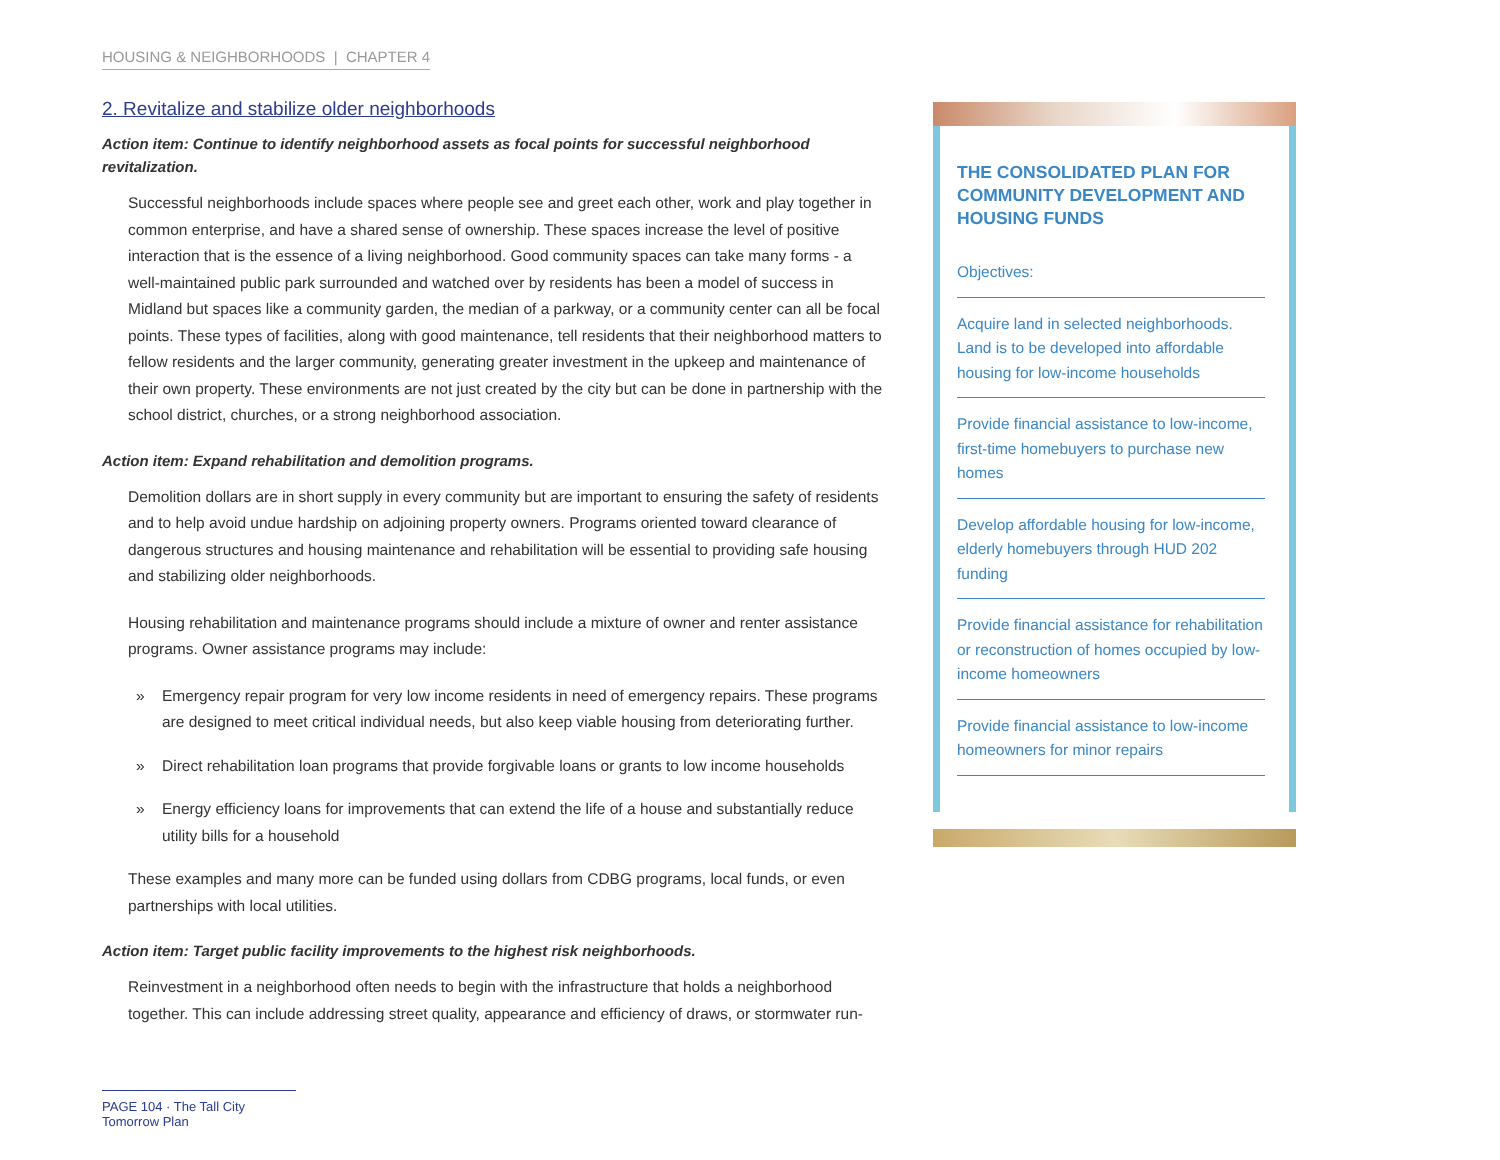HOUSING & NEIGHBORHOODS | CHAPTER 4
2. Revitalize and stabilize older neighborhoods
Action item: Continue to identify neighborhood assets as focal points for successful neighborhood revitalization.
Successful neighborhoods include spaces where people see and greet each other, work and play together in common enterprise, and have a shared sense of ownership. These spaces increase the level of positive interaction that is the essence of a living neighborhood. Good community spaces can take many forms - a well-maintained public park surrounded and watched over by residents has been a model of success in Midland but spaces like a community garden, the median of a parkway, or a community center can all be focal points. These types of facilities, along with good maintenance, tell residents that their neighborhood matters to fellow residents and the larger community, generating greater investment in the upkeep and maintenance of their own property. These environments are not just created by the city but can be done in partnership with the school district, churches, or a strong neighborhood association.
Action item: Expand rehabilitation and demolition programs.
Demolition dollars are in short supply in every community but are important to ensuring the safety of residents and to help avoid undue hardship on adjoining property owners. Programs oriented toward clearance of dangerous structures and housing maintenance and rehabilitation will be essential to providing safe housing and stabilizing older neighborhoods.
Housing rehabilitation and maintenance programs should include a mixture of owner and renter assistance programs. Owner assistance programs may include:
» Emergency repair program for very low income residents in need of emergency repairs. These programs are designed to meet critical individual needs, but also keep viable housing from deteriorating further.
» Direct rehabilitation loan programs that provide forgivable loans or grants to low income households
» Energy efficiency loans for improvements that can extend the life of a house and substantially reduce utility bills for a household
These examples and many more can be funded using dollars from CDBG programs, local funds, or even partnerships with local utilities.
Action item: Target public facility improvements to the highest risk neighborhoods.
Reinvestment in a neighborhood often needs to begin with the infrastructure that holds a neighborhood together. This can include addressing street quality, appearance and efficiency of draws, or stormwater run-
THE CONSOLIDATED PLAN FOR COMMUNITY DEVELOPMENT AND HOUSING FUNDS
Objectives:
Acquire land in selected neighborhoods. Land is to be developed into affordable housing for low-income households
Provide financial assistance to low-income, first-time homebuyers to purchase new homes
Develop affordable housing for low-income, elderly homebuyers through HUD 202 funding
Provide financial assistance for rehabilitation or reconstruction of homes occupied by low-income homeowners
Provide financial assistance to low-income homeowners for minor repairs
PAGE 104 · The Tall City Tomorrow Plan